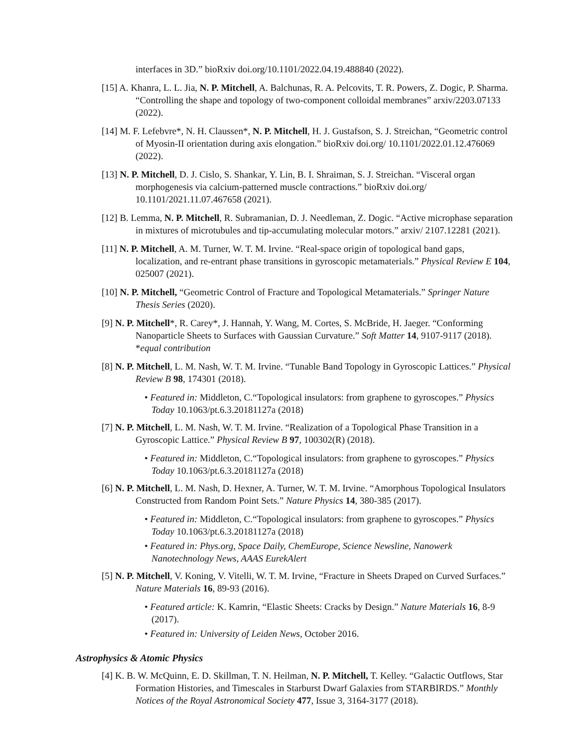interfaces in 3D.” bioRxiv doi.org/10.1101/2022.04.19.488840 (2022).
[15] A. Khanra, L. L. Jia, N. P. Mitchell, A. Balchunas, R. A. Pelcovits, T. R. Powers, Z. Dogic, P. Sharma. “Controlling the shape and topology of two-component colloidal membranes” arxiv/2203.07133 (2022).
[14] M. F. Lefebvre*, N. H. Claussen*, N. P. Mitchell, H. J. Gustafson, S. J. Streichan, “Geometric control of Myosin-II orientation during axis elongation.” bioRxiv doi.org/ 10.1101/2022.01.12.476069 (2022).
[13] N. P. Mitchell, D. J. Cislo, S. Shankar, Y. Lin, B. I. Shraiman, S. J. Streichan. “Visceral organ morphogenesis via calcium-patterned muscle contractions.” bioRxiv doi.org/ 10.1101/2021.11.07.467658 (2021).
[12] B. Lemma, N. P. Mitchell, R. Subramanian, D. J. Needleman, Z. Dogic. “Active microphase separation in mixtures of microtubules and tip-accumulating molecular motors.” arxiv/ 2107.12281 (2021).
[11] N. P. Mitchell, A. M. Turner, W. T. M. Irvine. “Real-space origin of topological band gaps, localization, and re-entrant phase transitions in gyroscopic metamaterials.” Physical Review E 104, 025007 (2021).
[10] N. P. Mitchell, “Geometric Control of Fracture and Topological Metamaterials.” Springer Nature Thesis Series (2020).
[9] N. P. Mitchell*, R. Carey*, J. Hannah, Y. Wang, M. Cortes, S. McBride, H. Jaeger. “Conforming Nanoparticle Sheets to Surfaces with Gaussian Curvature.” Soft Matter 14, 9107-9117 (2018). *equal contribution
[8] N. P. Mitchell, L. M. Nash, W. T. M. Irvine. “Tunable Band Topology in Gyroscopic Lattices.” Physical Review B 98, 174301 (2018).
• Featured in: Middleton, C.“Topological insulators: from graphene to gyroscopes.” Physics Today 10.1063/pt.6.3.20181127a (2018)
[7] N. P. Mitchell, L. M. Nash, W. T. M. Irvine. “Realization of a Topological Phase Transition in a Gyroscopic Lattice.” Physical Review B 97, 100302(R) (2018).
• Featured in: Middleton, C.“Topological insulators: from graphene to gyroscopes.” Physics Today 10.1063/pt.6.3.20181127a (2018)
[6] N. P. Mitchell, L. M. Nash, D. Hexner, A. Turner, W. T. M. Irvine. “Amorphous Topological Insulators Constructed from Random Point Sets.” Nature Physics 14, 380-385 (2017).
• Featured in: Middleton, C.“Topological insulators: from graphene to gyroscopes.” Physics Today 10.1063/pt.6.3.20181127a (2018)
• Featured in: Phys.org, Space Daily, ChemEurope, Science Newsline, Nanowerk Nanotechnology News, AAAS EurekAlert
[5] N. P. Mitchell, V. Koning, V. Vitelli, W. T. M. Irvine, “Fracture in Sheets Draped on Curved Surfaces.” Nature Materials 16, 89-93 (2016).
• Featured article: K. Kamrin, “Elastic Sheets: Cracks by Design.” Nature Materials 16, 8-9 (2017).
• Featured in: University of Leiden News, October 2016.
Astrophysics & Atomic Physics
[4] K. B. W. McQuinn, E. D. Skillman, T. N. Heilman, N. P. Mitchell, T. Kelley. “Galactic Outflows, Star Formation Histories, and Timescales in Starburst Dwarf Galaxies from STARBIRDS.” Monthly Notices of the Royal Astronomical Society 477, Issue 3, 3164-3177 (2018).